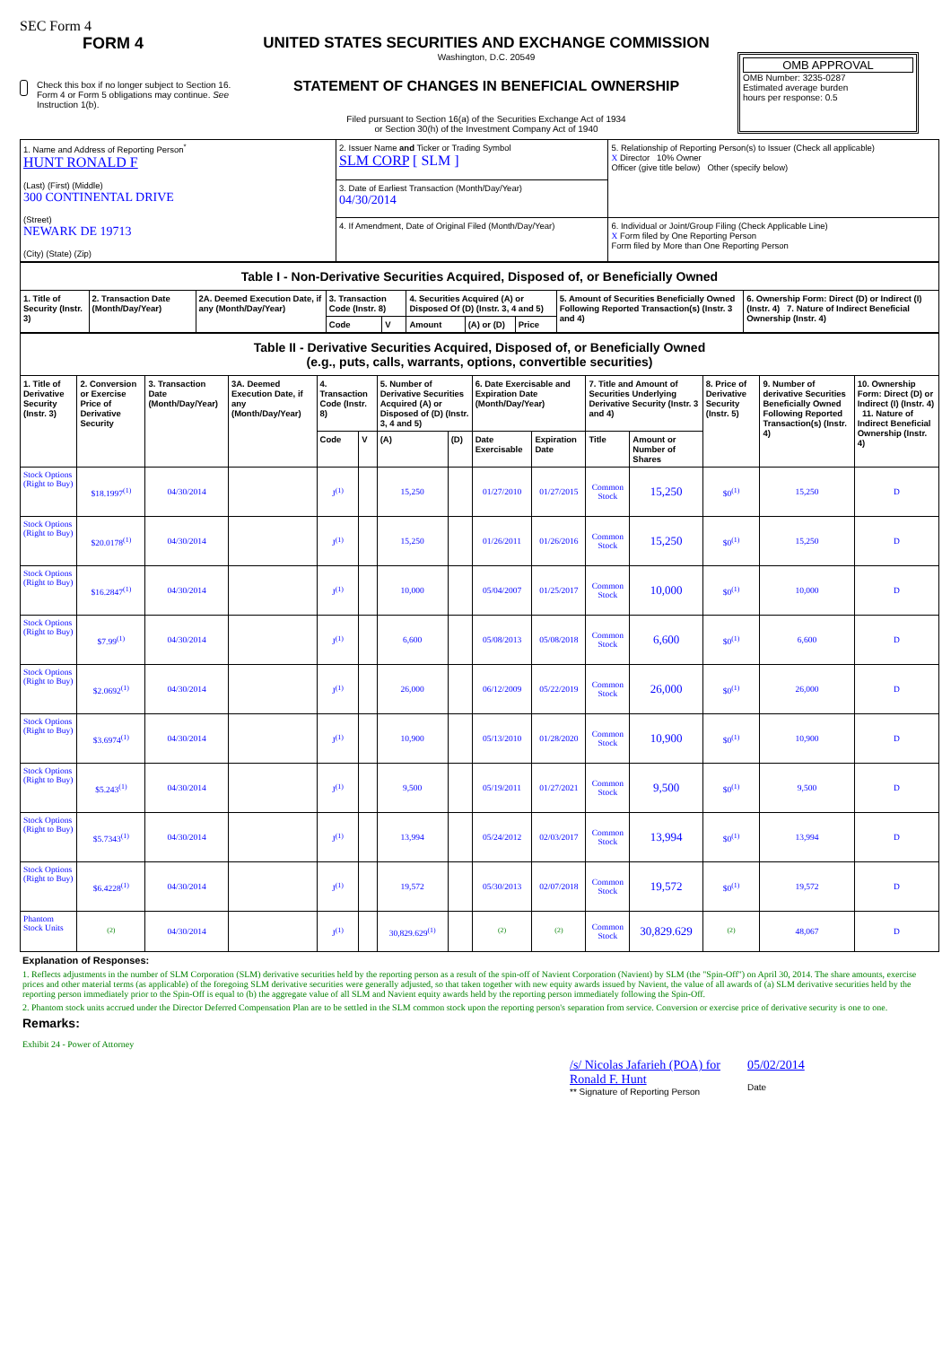SEC Form 4
FORM 4
Check this box if no longer subject to Section 16. Form 4 or Form 5 obligations may continue. See Instruction 1(b).
UNITED STATES SECURITIES AND EXCHANGE COMMISSION
Washington, D.C. 20549
STATEMENT OF CHANGES IN BENEFICIAL OWNERSHIP
Filed pursuant to Section 16(a) of the Securities Exchange Act of 1934
or Section 30(h) of the Investment Company Act of 1940
OMB APPROVAL
OMB Number: 3235-0287
Estimated average burden
hours per response: 0.5
| 1. Name and Address of Reporting Person<sup>*</sup> HUNT RONALD F (Last) (First) (Middle) 300 CONTINENTAL DRIVE (Street) NEWARK DE 19713 (City) (State) (Zip) | 2. Issuer Name and Ticker or Trading Symbol SLM CORP [ SLM ] | 5. Relationship of Reporting Person(s) to Issuer (Check all applicable) X Director 10% Owner Officer (give title below) Other (specify below) |
| | 3. Date of Earliest Transaction (Month/Day/Year) 04/30/2014 | |
| | 4. If Amendment, Date of Original Filed (Month/Day/Year) | 6. Individual or Joint/Group Filing (Check Applicable Line) X Form filed by One Reporting Person Form filed by More than One Reporting Person |
| Table I - Non-Derivative Securities Acquired, Disposed of, or Beneficially Owned | | | | | | | | | |
| 1. Title of Security (Instr. 3) | 2. Transaction Date (Month/Day/Year) | 2A. Deemed Execution Date, if any (Month/Day/Year) | 3. Transaction Code (Instr. 8) | | 4. Securities Acquired (A) or Disposed Of (D) (Instr. 3, 4 and 5) | | | 5. Amount of Securities Beneficially Owned Following Reported Transaction(s) (Instr. 3 and 4) | 6. Ownership Form: Direct (D) or Indirect (I) (Instr. 4) 7. Nature of Indirect Beneficial Ownership (Instr. 4) |
| | | | Code | V | Amount | (A) or (D) | Price | | |
| Table II - Derivative Securities Acquired, Disposed of, or Beneficially Owned (e.g., puts, calls, warrants, options, convertible securities) | | | | | | | | | | | | | | |
| 1. Title of Derivative Security (Instr. 3) | 2. Conversion or Exercise Price of Derivative Security | 3. Transaction Date (Month/Day/Year) | 3A. Deemed Execution Date, if any (Month/Day/Year) | 4. Transaction Code (Instr. 8) | | 5. Number of Derivative Securities Acquired (A) or Disposed of (D) (Instr. 3, 4 and 5) | | 6. Date Exercisable and Expiration Date (Month/Day/Year) | | 7. Title and Amount of Securities Underlying Derivative Security (Instr. 3 and 4) | | 8. Price of Derivative Security (Instr. 5) | 9. Number of derivative Securities Beneficially Owned Following Reported Transaction(s) (Instr. 4) | 10. Ownership Form: Direct (D) or Indirect (I) (Instr. 4) 11. Nature of Indirect Beneficial Ownership (Instr. 4) |
| | | | | Code | V | (A) | (D) | Date Exercisable | Expiration Date | Title | Amount or Number of Shares | | | |
| Stock Options (Right to Buy) | $18.1997<sup>(1)</sup> | 04/30/2014 | | J<sup>(1)</sup> | | 15,250 | | 01/27/2010 | 01/27/2015 | Common Stock | 15,250 | $0<sup>(1)</sup> | 15,250 | D |
| Stock Options (Right to Buy) | $20.0178<sup>(1)</sup> | 04/30/2014 | | J<sup>(1)</sup> | | 15,250 | | 01/26/2011 | 01/26/2016 | Common Stock | 15,250 | $0<sup>(1)</sup> | 15,250 | D |
| Stock Options (Right to Buy) | $16.2847<sup>(1)</sup> | 04/30/2014 | | J<sup>(1)</sup> | | 10,000 | | 05/04/2007 | 01/25/2017 | Common Stock | 10,000 | $0<sup>(1)</sup> | 10,000 | D |
| Stock Options (Right to Buy) | $7.99<sup>(1)</sup> | 04/30/2014 | | J<sup>(1)</sup> | | 6,600 | | 05/08/2013 | 05/08/2018 | Common Stock | 6,600 | $0<sup>(1)</sup> | 6,600 | D |
| Stock Options (Right to Buy) | $2.0692<sup>(1)</sup> | 04/30/2014 | | J<sup>(1)</sup> | | 26,000 | | 06/12/2009 | 05/22/2019 | Common Stock | 26,000 | $0<sup>(1)</sup> | 26,000 | D |
| Stock Options (Right to Buy) | $3.6974<sup>(1)</sup> | 04/30/2014 | | J<sup>(1)</sup> | | 10,900 | | 05/13/2010 | 01/28/2020 | Common Stock | 10,900 | $0<sup>(1)</sup> | 10,900 | D |
| Stock Options (Right to Buy) | $5.243<sup>(1)</sup> | 04/30/2014 | | J<sup>(1)</sup> | | 9,500 | | 05/19/2011 | 01/27/2021 | Common Stock | 9,500 | $0<sup>(1)</sup> | 9,500 | D |
| Stock Options (Right to Buy) | $5.7343<sup>(1)</sup> | 04/30/2014 | | J<sup>(1)</sup> | | 13,994 | | 05/24/2012 | 02/03/2017 | Common Stock | 13,994 | $0<sup>(1)</sup> | 13,994 | D |
| Stock Options (Right to Buy) | $6.4228<sup>(1)</sup> | 04/30/2014 | | J<sup>(1)</sup> | | 19,572 | | 05/30/2013 | 02/07/2018 | Common Stock | 19,572 | $0<sup>(1)</sup> | 19,572 | D |
| Phantom Stock Units | <sup>(2)</sup> | 04/30/2014 | | J<sup>(1)</sup> | | 30,829.629<sup>(1)</sup> | | <sup>(2)</sup> | <sup>(2)</sup> | Common Stock | 30,829.629 | <sup>(2)</sup> | 48,067 | D |
Explanation of Responses:
1. Reflects adjustments in the number of SLM Corporation (SLM) derivative securities held by the reporting person as a result of the spin-off of Navient Corporation (Navient) by SLM (the "Spin-Off") on April 30, 2014. The share amounts, exercise prices and other material terms (as applicable) of the foregoing SLM derivative securities were generally adjusted, so that taken together with new equity awards issued by Navient, the value of all awards of (a) SLM derivative securities held by the reporting person immediately prior to the Spin-Off is equal to (b) the aggregate value of all SLM and Navient equity awards held by the reporting person immediately following the Spin-Off.
2. Phantom stock units accrued under the Director Deferred Compensation Plan are to be settled in the SLM common stock upon the reporting person's separation from service. Conversion or exercise price of derivative security is one to one.
Remarks:
Exhibit 24 - Power of Attorney
/s/ Nicolas Jafarieh (POA) for
Ronald F. Hunt
** Signature of Reporting Person
05/02/2014
Date